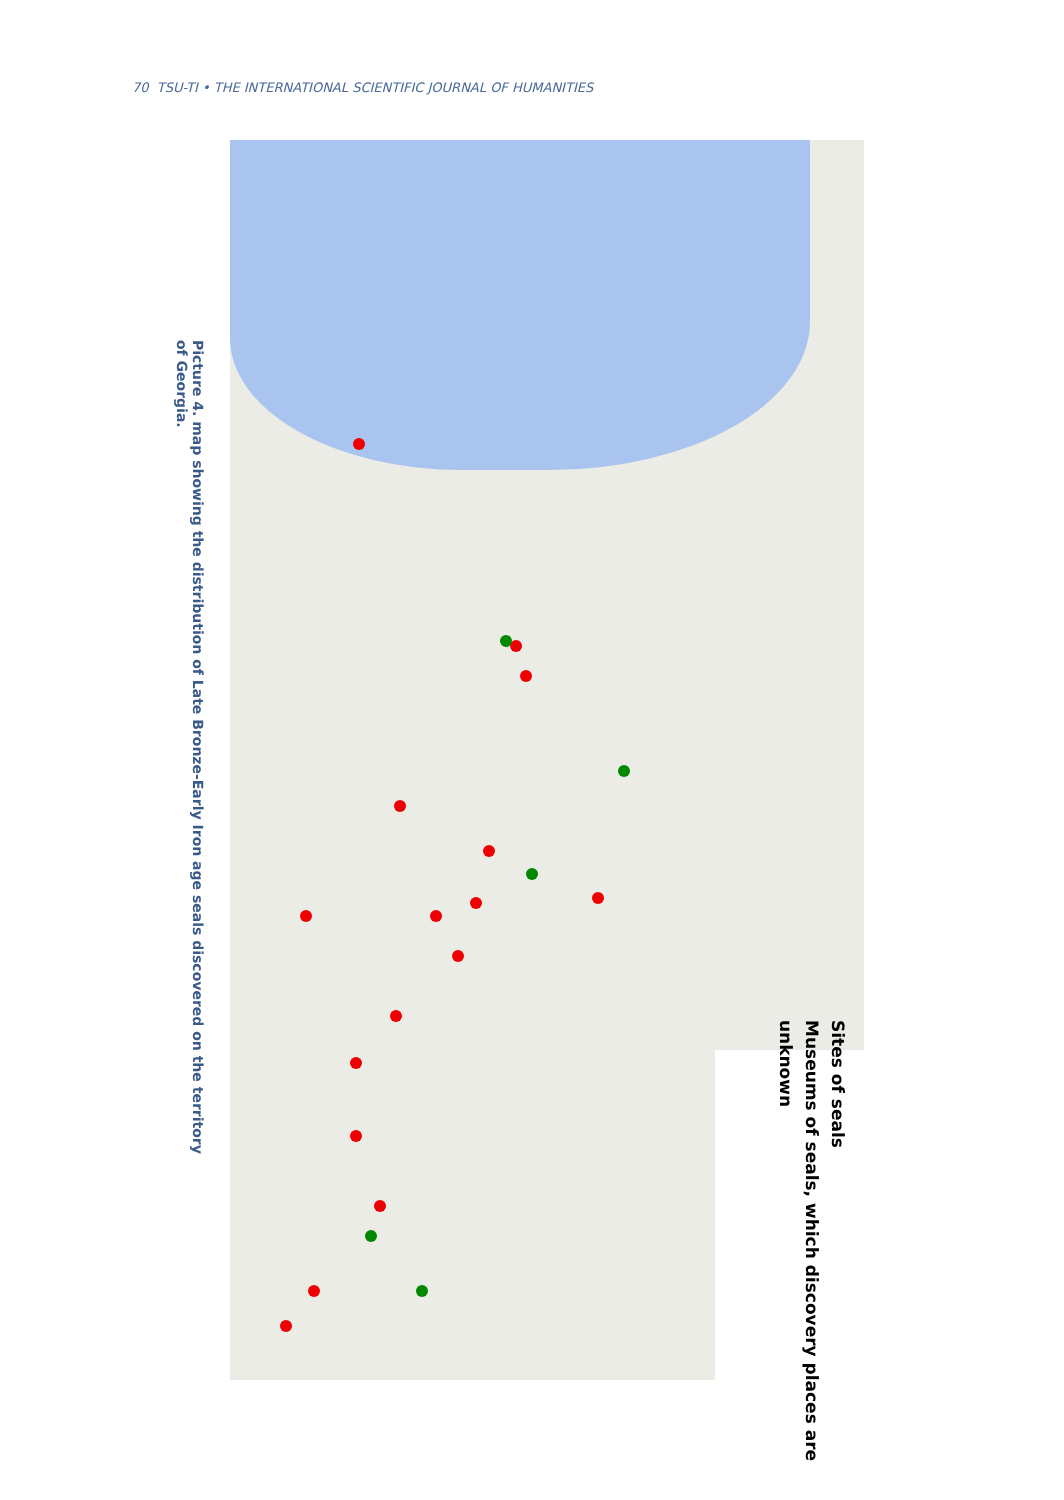70 TSU-TI • THE INTERNATIONAL SCIENTIFIC JOURNAL OF HUMANITIES
Picture 4. map showing the distribution of Late Bronze-Early Iron age seals discovered on the territory of Georgia.
Sites of seals
Museums of seals, which discovery places are unknown